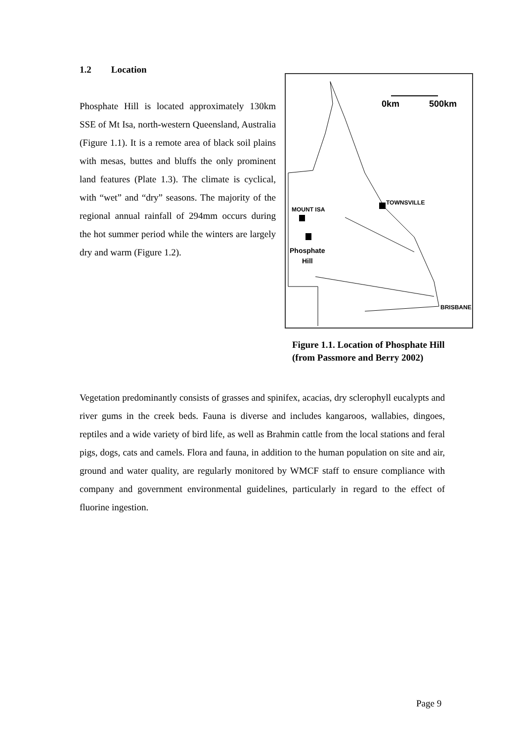1.2 Location
Phosphate Hill is located approximately 130km SSE of Mt Isa, north-western Queensland, Australia (Figure 1.1). It is a remote area of black soil plains with mesas, buttes and bluffs the only prominent land features (Plate 1.3). The climate is cyclical, with “wet” and “dry” seasons. The majority of the regional annual rainfall of 294mm occurs during the hot summer period while the winters are largely dry and warm (Figure 1.2).
0km 500km
TOWNSVILLE
MOUNT ISA
Phosphate
Hill
BRISBANE
Figure 1.1. Location of Phosphate Hill
(from Passmore and Berry 2002)
Vegetation predominantly consists of grasses and spinifex, acacias, dry sclerophyll eucalypts and river gums in the creek beds. Fauna is diverse and includes kangaroos, wallabies, dingoes, reptiles and a wide variety of bird life, as well as Brahmin cattle from the local stations and feral pigs, dogs, cats and camels. Flora and fauna, in addition to the human population on site and air, ground and water quality, are regularly monitored by WMCF staff to ensure compliance with company and government environmental guidelines, particularly in regard to the effect of fluorine ingestion.
Page 9